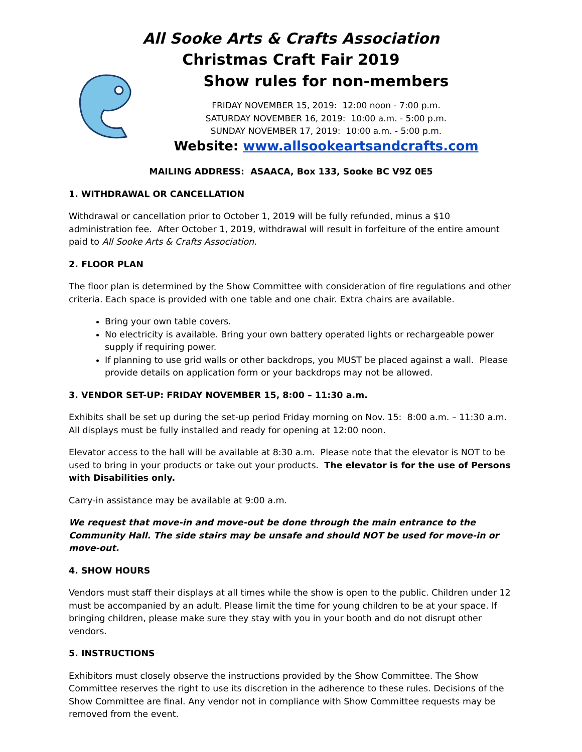All Sooke Arts & Crafts Association
Christmas Craft Fair 2019
Show rules for non-members
FRIDAY NOVEMBER 15, 2019: 12:00 noon - 7:00 p.m.
SATURDAY NOVEMBER 16, 2019: 10:00 a.m. - 5:00 p.m.
SUNDAY NOVEMBER 17, 2019: 10:00 a.m. - 5:00 p.m.
Website: www.allsookeartsandcrafts.com
MAILING ADDRESS: ASAACA, Box 133, Sooke BC V9Z 0E5
1. WITHDRAWAL OR CANCELLATION
Withdrawal or cancellation prior to October 1, 2019 will be fully refunded, minus a $10 administration fee. After October 1, 2019, withdrawal will result in forfeiture of the entire amount paid to All Sooke Arts & Crafts Association.
2. FLOOR PLAN
The floor plan is determined by the Show Committee with consideration of fire regulations and other criteria. Each space is provided with one table and one chair. Extra chairs are available.
Bring your own table covers.
No electricity is available. Bring your own battery operated lights or rechargeable power supply if requiring power.
If planning to use grid walls or other backdrops, you MUST be placed against a wall. Please provide details on application form or your backdrops may not be allowed.
3. VENDOR SET-UP: FRIDAY NOVEMBER 15, 8:00 – 11:30 a.m.
Exhibits shall be set up during the set-up period Friday morning on Nov. 15: 8:00 a.m. – 11:30 a.m. All displays must be fully installed and ready for opening at 12:00 noon.
Elevator access to the hall will be available at 8:30 a.m. Please note that the elevator is NOT to be used to bring in your products or take out your products. The elevator is for the use of Persons with Disabilities only.
Carry-in assistance may be available at 9:00 a.m.
We request that move-in and move-out be done through the main entrance to the Community Hall. The side stairs may be unsafe and should NOT be used for move-in or move-out.
4. SHOW HOURS
Vendors must staff their displays at all times while the show is open to the public. Children under 12 must be accompanied by an adult. Please limit the time for young children to be at your space. If bringing children, please make sure they stay with you in your booth and do not disrupt other vendors.
5. INSTRUCTIONS
Exhibitors must closely observe the instructions provided by the Show Committee. The Show Committee reserves the right to use its discretion in the adherence to these rules. Decisions of the Show Committee are final. Any vendor not in compliance with Show Committee requests may be removed from the event.